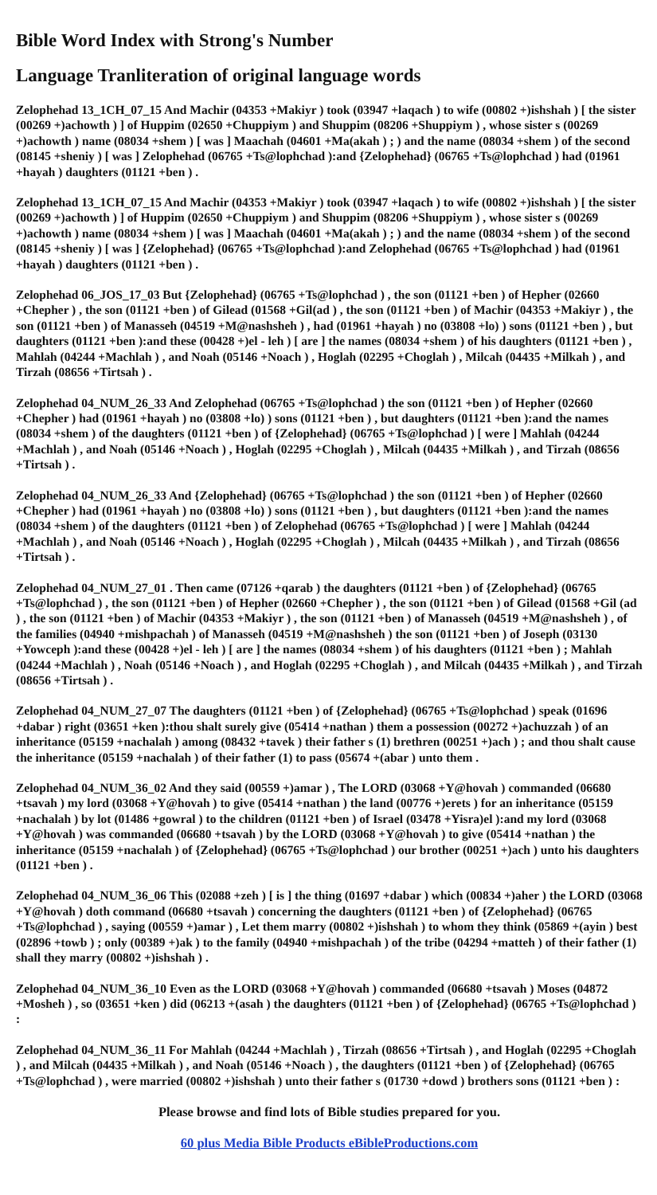Bible Word Index with Strong's Number
Language Tranliteration of original language words
Zelophehad 13_1CH_07_15 And Machir (04353 +Makiyr ) took (03947 +laqach ) to wife (00802 +)ishshah ) [ the sister (00269 +)achowth ) ] of Huppim (02650 +Chuppiym ) and Shuppim (08206 +Shuppiym ) , whose sister s (00269 +)achowth ) name (08034 +shem ) [ was ] Maachah (04601 +Ma(akah ) ; ) and the name (08034 +shem ) of the second (08145 +sheniy ) [ was ] Zelophehad (06765 +Ts@lophchad ):and {Zelophehad} (06765 +Ts@lophchad ) had (01961 +hayah ) daughters (01121 +ben ) .
Zelophehad 13_1CH_07_15 And Machir (04353 +Makiyr ) took (03947 +laqach ) to wife (00802 +)ishshah ) [ the sister (00269 +)achowth ) ] of Huppim (02650 +Chuppiym ) and Shuppim (08206 +Shuppiym ) , whose sister s (00269 +)achowth ) name (08034 +shem ) [ was ] Maachah (04601 +Ma(akah ) ; ) and the name (08034 +shem ) of the second (08145 +sheniy ) [ was ] {Zelophehad} (06765 +Ts@lophchad ):and Zelophehad (06765 +Ts@lophchad ) had (01961 +hayah ) daughters (01121 +ben ) .
Zelophehad 06_JOS_17_03 But {Zelophehad} (06765 +Ts@lophchad ) , the son (01121 +ben ) of Hepher (02660 +Chepher ) , the son (01121 +ben ) of Gilead (01568 +Gil(ad ) , the son (01121 +ben ) of Machir (04353 +Makiyr ) , the son (01121 +ben ) of Manasseh (04519 +M@nashsheh ) , had (01961 +hayah ) no (03808 +lo) ) sons (01121 +ben ) , but daughters (01121 +ben ):and these (00428 +)el - leh ) [ are ] the names (08034 +shem ) of his daughters (01121 +ben ) , Mahlah (04244 +Machlah ) , and Noah (05146 +Noach ) , Hoglah (02295 +Choglah ) , Milcah (04435 +Milkah ) , and Tirzah (08656 +Tirtsah ) .
Zelophehad 04_NUM_26_33 And Zelophehad (06765 +Ts@lophchad ) the son (01121 +ben ) of Hepher (02660 +Chepher ) had (01961 +hayah ) no (03808 +lo) ) sons (01121 +ben ) , but daughters (01121 +ben ):and the names (08034 +shem ) of the daughters (01121 +ben ) of {Zelophehad} (06765 +Ts@lophchad ) [ were ] Mahlah (04244 +Machlah ) , and Noah (05146 +Noach ) , Hoglah (02295 +Choglah ) , Milcah (04435 +Milkah ) , and Tirzah (08656 +Tirtsah ) .
Zelophehad 04_NUM_26_33 And {Zelophehad} (06765 +Ts@lophchad ) the son (01121 +ben ) of Hepher (02660 +Chepher ) had (01961 +hayah ) no (03808 +lo) ) sons (01121 +ben ) , but daughters (01121 +ben ):and the names (08034 +shem ) of the daughters (01121 +ben ) of Zelophehad (06765 +Ts@lophchad ) [ were ] Mahlah (04244 +Machlah ) , and Noah (05146 +Noach ) , Hoglah (02295 +Choglah ) , Milcah (04435 +Milkah ) , and Tirzah (08656 +Tirtsah ) .
Zelophehad 04_NUM_27_01 . Then came (07126 +qarab ) the daughters (01121 +ben ) of {Zelophehad} (06765 +Ts@lophchad ) , the son (01121 +ben ) of Hepher (02660 +Chepher ) , the son (01121 +ben ) of Gilead (01568 +Gil (ad ) , the son (01121 +ben ) of Machir (04353 +Makiyr ) , the son (01121 +ben ) of Manasseh (04519 +M@nashsheh ) , of the families (04940 +mishpachah ) of Manasseh (04519 +M@nashsheh ) the son (01121 +ben ) of Joseph (03130 +Yowceph ):and these (00428 +)el - leh ) [ are ] the names (08034 +shem ) of his daughters (01121 +ben ) ; Mahlah (04244 +Machlah ) , Noah (05146 +Noach ) , and Hoglah (02295 +Choglah ) , and Milcah (04435 +Milkah ) , and Tirzah (08656 +Tirtsah ) .
Zelophehad 04_NUM_27_07 The daughters (01121 +ben ) of {Zelophehad} (06765 +Ts@lophchad ) speak (01696 +dabar ) right (03651 +ken ):thou shalt surely give (05414 +nathan ) them a possession (00272 +)achuzzah ) of an inheritance (05159 +nachalah ) among (08432 +tavek ) their father s (1) brethren (00251 +)ach ) ; and thou shalt cause the inheritance (05159 +nachalah ) of their father (1) to pass (05674 +(abar ) unto them .
Zelophehad 04_NUM_36_02 And they said (00559 +)amar ) , The LORD (03068 +Y@hovah ) commanded (06680 +tsavah ) my lord (03068 +Y@hovah ) to give (05414 +nathan ) the land (00776 +)erets ) for an inheritance (05159 +nachalah ) by lot (01486 +gowral ) to the children (01121 +ben ) of Israel (03478 +Yisra)el ):and my lord (03068 +Y@hovah ) was commanded (06680 +tsavah ) by the LORD (03068 +Y@hovah ) to give (05414 +nathan ) the inheritance (05159 +nachalah ) of {Zelophehad} (06765 +Ts@lophchad ) our brother (00251 +)ach ) unto his daughters (01121 +ben ) .
Zelophehad 04_NUM_36_06 This (02088 +zeh ) [ is ] the thing (01697 +dabar ) which (00834 +)aher ) the LORD (03068 +Y@hovah ) doth command (06680 +tsavah ) concerning the daughters (01121 +ben ) of {Zelophehad} (06765 +Ts@lophchad ) , saying (00559 +)amar ) , Let them marry (00802 +)ishshah ) to whom they think (05869 +(ayin ) best (02896 +towb ) ; only (00389 +)ak ) to the family (04940 +mishpachah ) of the tribe (04294 +matteh ) of their father (1) shall they marry (00802 +)ishshah ) .
Zelophehad 04_NUM_36_10 Even as the LORD (03068 +Y@hovah ) commanded (06680 +tsavah ) Moses (04872 +Mosheh ) , so (03651 +ken ) did (06213 +(asah ) the daughters (01121 +ben ) of {Zelophehad} (06765 +Ts@lophchad ) :
Zelophehad 04_NUM_36_11 For Mahlah (04244 +Machlah ) , Tirzah (08656 +Tirtsah ) , and Hoglah (02295 +Choglah ) , and Milcah (04435 +Milkah ) , and Noah (05146 +Noach ) , the daughters (01121 +ben ) of {Zelophehad} (06765 +Ts@lophchad ) , were married (00802 +)ishshah ) unto their father s (01730 +dowd ) brothers sons (01121 +ben ) :
Please browse and find lots of Bible studies prepared for you.
60 plus Media Bible Products eBibleProductions.com